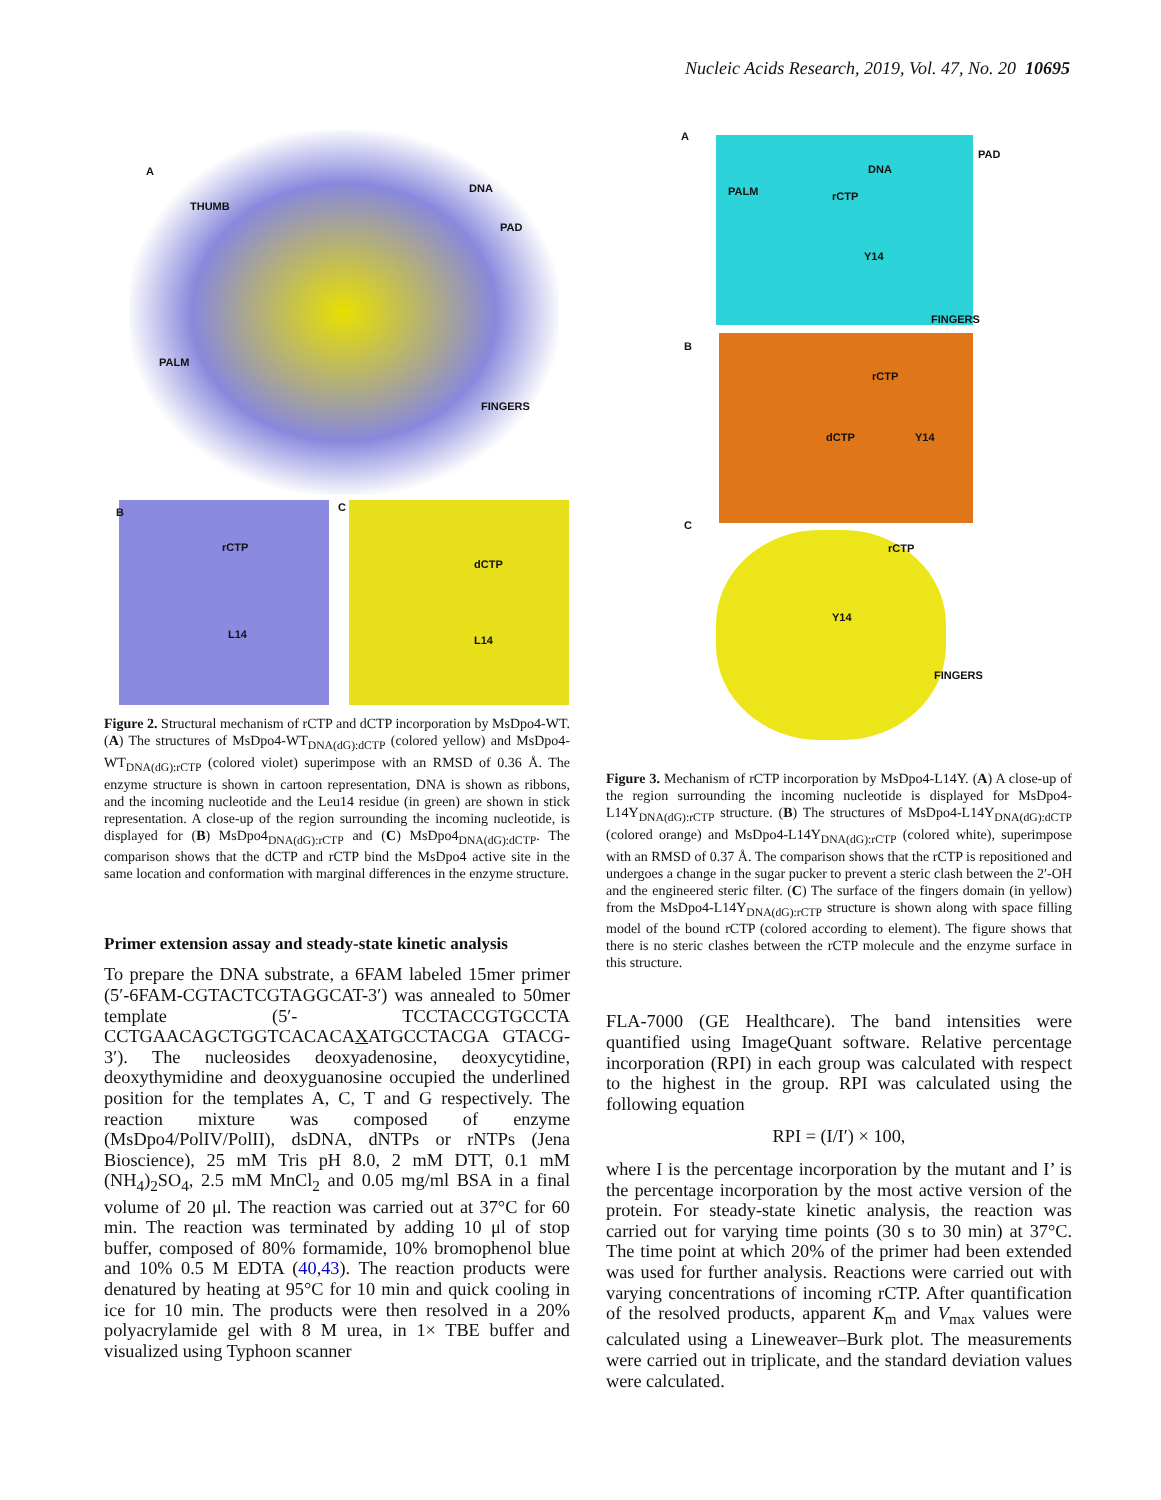Nucleic Acids Research, 2019, Vol. 47, No. 20 10695
A
THUMB
DNA
PAD
PALM
FINGERS
B
rCTP
L14
C
dCTP
L14
Figure 2. Structural mechanism of rCTP and dCTP incorporation by MsDpo4-WT. (A) The structures of MsDpo4-WT<sub>DNA(dG):dCTP</sub> (colored yellow) and MsDpo4-WT<sub>DNA(dG):rCTP</sub> (colored violet) superimpose with an RMSD of 0.36 Å. The enzyme structure is shown in cartoon representation, DNA is shown as ribbons, and the incoming nucleotide and the Leu14 residue (in green) are shown in stick representation. A close-up of the region surrounding the incoming nucleotide, is displayed for (B) MsDpo4<sub>DNA(dG):rCTP</sub> and (C) MsDpo4<sub>DNA(dG):dCTP</sub>. The comparison shows that the dCTP and rCTP bind the MsDpo4 active site in the same location and conformation with marginal differences in the enzyme structure.
Primer extension assay and steady-state kinetic analysis
To prepare the DNA substrate, a 6FAM labeled 15mer primer (5′-6FAM-CGTACTCGTAGGCAT-3′) was annealed to 50mer template (5′- TCCTACCGTGCCTA CCTGAACAGCTGGTCACACAXATGCCTACGA GTACG-3′). The nucleosides deoxyadenosine, deoxycytidine, deoxythymidine and deoxyguanosine occupied the underlined position for the templates A, C, T and G respectively. The reaction mixture was composed of enzyme (MsDpo4/PolIV/PolII), dsDNA, dNTPs or rNTPs (Jena Bioscience), 25 mM Tris pH 8.0, 2 mM DTT, 0.1 mM (NH<sub>4</sub>)<sub>2</sub>SO<sub>4</sub>, 2.5 mM MnCl<sub>2</sub> and 0.05 mg/ml BSA in a final volume of 20 μl. The reaction was carried out at 37°C for 60 min. The reaction was terminated by adding 10 μl of stop buffer, composed of 80% formamide, 10% bromophenol blue and 10% 0.5 M EDTA (40,43). The reaction products were denatured by heating at 95°C for 10 min and quick cooling in ice for 10 min. The products were then resolved in a 20% polyacrylamide gel with 8 M urea, in 1× TBE buffer and visualized using Typhoon scanner
A
PAD
DNA
PALM rCTP
Y14
FINGERS
B
rCTP
dCTP Y14
C
rCTP
Y14
FINGERS
Figure 3. Mechanism of rCTP incorporation by MsDpo4-L14Y. (A) A close-up of the region surrounding the incoming nucleotide is displayed for MsDpo4-L14Y<sub>DNA(dG):rCTP</sub> structure. (B) The structures of MsDpo4-L14Y<sub>DNA(dG):dCTP</sub> (colored orange) and MsDpo4-L14Y<sub>DNA(dG):rCTP</sub> (colored white), superimpose with an RMSD of 0.37 Å. The comparison shows that the rCTP is repositioned and undergoes a change in the sugar pucker to prevent a steric clash between the 2′-OH and the engineered steric filter. (C) The surface of the fingers domain (in yellow) from the MsDpo4-L14Y<sub>DNA(dG):rCTP</sub> structure is shown along with space filling model of the bound rCTP (colored according to element). The figure shows that there is no steric clashes between the rCTP molecule and the enzyme surface in this structure.
FLA-7000 (GE Healthcare). The band intensities were quantified using ImageQuant software. Relative percentage incorporation (RPI) in each group was calculated with respect to the highest in the group. RPI was calculated using the following equation
RPI = (I/I′) × 100,
where I is the percentage incorporation by the mutant and I’ is the percentage incorporation by the most active version of the protein. For steady-state kinetic analysis, the reaction was carried out for varying time points (30 s to 30 min) at 37°C. The time point at which 20% of the primer had been extended was used for further analysis. Reactions were carried out with varying concentrations of incoming rCTP. After quantification of the resolved products, apparent K<sub>m</sub> and V<sub>max</sub> values were calculated using a Lineweaver–Burk plot. The measurements were carried out in triplicate, and the standard deviation values were calculated.